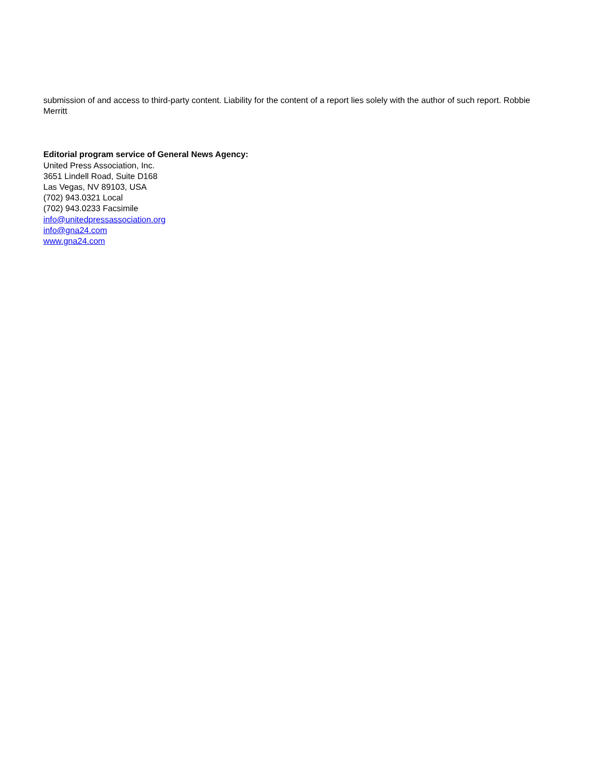submission of and access to third-party content. Liability for the content of a report lies solely with the author of such report. Robbie Merritt
Editorial program service of General News Agency:
United Press Association, Inc.
3651 Lindell Road, Suite D168
Las Vegas, NV 89103, USA
(702) 943.0321 Local
(702) 943.0233 Facsimile
info@unitedpressassociation.org
info@gna24.com
www.gna24.com